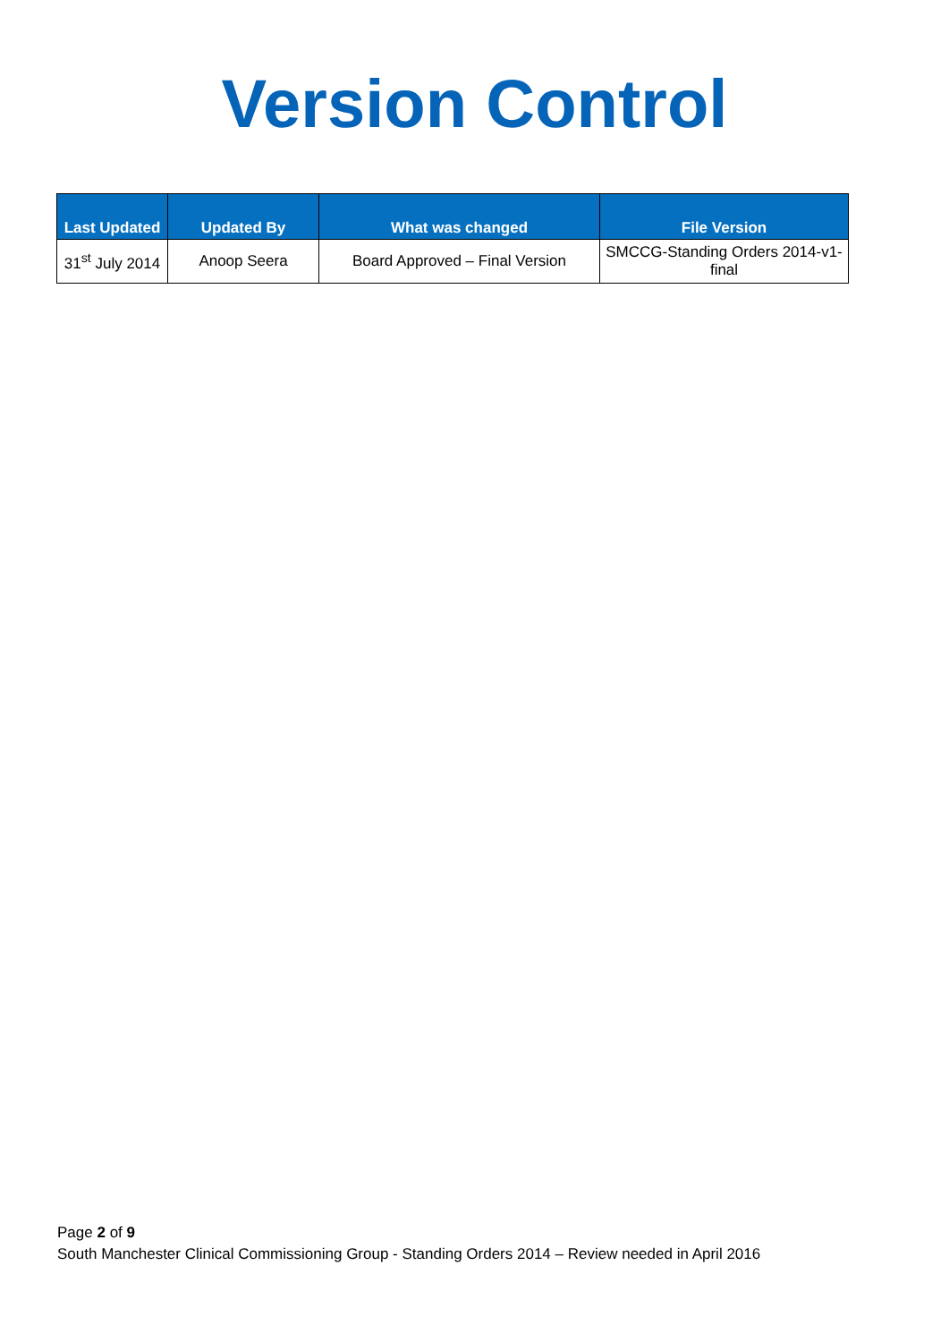Version Control
| Last Updated | Updated By | What was changed | File Version |
| --- | --- | --- | --- |
| 31<sup>st</sup> July 2014 | Anoop Seera | Board Approved – Final Version | SMCCG-Standing Orders 2014-v1-final |
Page 2 of 9
South Manchester Clinical Commissioning Group - Standing Orders 2014 – Review needed in April 2016